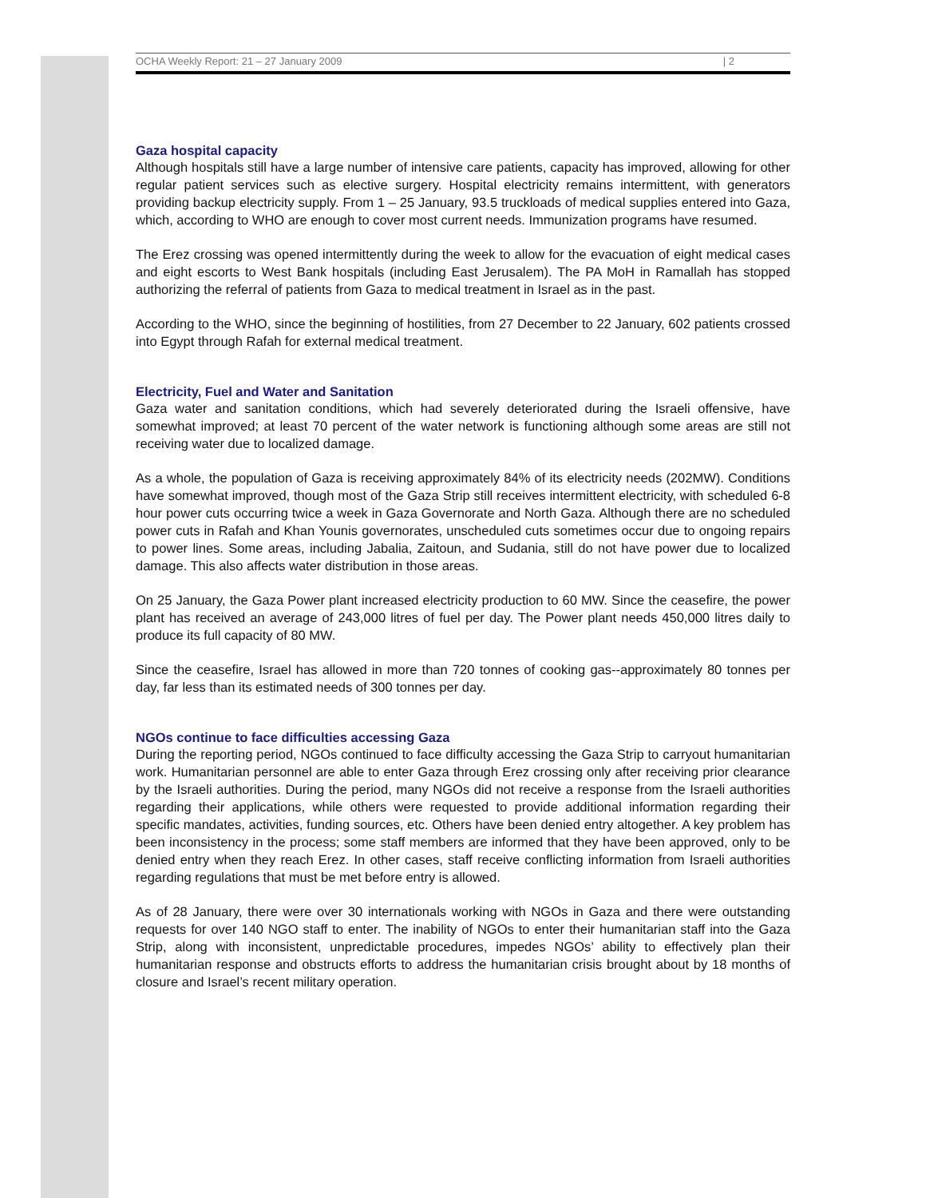OCHA Weekly Report: 21 – 27 January 2009 | 2
Gaza hospital capacity
Although hospitals still have a large number of intensive care patients, capacity has improved, allowing for other regular patient services such as elective surgery. Hospital electricity remains intermittent, with generators providing backup electricity supply. From 1 – 25 January, 93.5 truckloads of medical supplies entered into Gaza, which, according to WHO are enough to cover most current needs. Immunization programs have resumed.
The Erez crossing was opened intermittently during the week to allow for the evacuation of eight medical cases and eight escorts to West Bank hospitals (including East Jerusalem). The PA MoH in Ramallah has stopped authorizing the referral of patients from Gaza to medical treatment in Israel as in the past.
According to the WHO, since the beginning of hostilities, from 27 December to 22 January, 602 patients crossed into Egypt through Rafah for external medical treatment.
Electricity, Fuel and Water and Sanitation
Gaza water and sanitation conditions, which had severely deteriorated during the Israeli offensive, have somewhat improved; at least 70 percent of the water network is functioning although some areas are still not receiving water due to localized damage.
As a whole, the population of Gaza is receiving approximately 84% of its electricity needs (202MW). Conditions have somewhat improved, though most of the Gaza Strip still receives intermittent electricity, with scheduled 6-8 hour power cuts occurring twice a week in Gaza Governorate and North Gaza. Although there are no scheduled power cuts in Rafah and Khan Younis governorates, unscheduled cuts sometimes occur due to ongoing repairs to power lines. Some areas, including Jabalia, Zaitoun, and Sudania, still do not have power due to localized damage. This also affects water distribution in those areas.
On 25 January, the Gaza Power plant increased electricity production to 60 MW. Since the ceasefire, the power plant has received an average of 243,000 litres of fuel per day. The Power plant needs 450,000 litres daily to produce its full capacity of 80 MW.
Since the ceasefire, Israel has allowed in more than 720 tonnes of cooking gas--approximately 80 tonnes per day, far less than its estimated needs of 300 tonnes per day.
NGOs continue to face difficulties accessing Gaza
During the reporting period, NGOs continued to face difficulty accessing the Gaza Strip to carryout humanitarian work. Humanitarian personnel are able to enter Gaza through Erez crossing only after receiving prior clearance by the Israeli authorities. During the period, many NGOs did not receive a response from the Israeli authorities regarding their applications, while others were requested to provide additional information regarding their specific mandates, activities, funding sources, etc. Others have been denied entry altogether. A key problem has been inconsistency in the process; some staff members are informed that they have been approved, only to be denied entry when they reach Erez. In other cases, staff receive conflicting information from Israeli authorities regarding regulations that must be met before entry is allowed.
As of 28 January, there were over 30 internationals working with NGOs in Gaza and there were outstanding requests for over 140 NGO staff to enter. The inability of NGOs to enter their humanitarian staff into the Gaza Strip, along with inconsistent, unpredictable procedures, impedes NGOs’ ability to effectively plan their humanitarian response and obstructs efforts to address the humanitarian crisis brought about by 18 months of closure and Israel’s recent military operation.